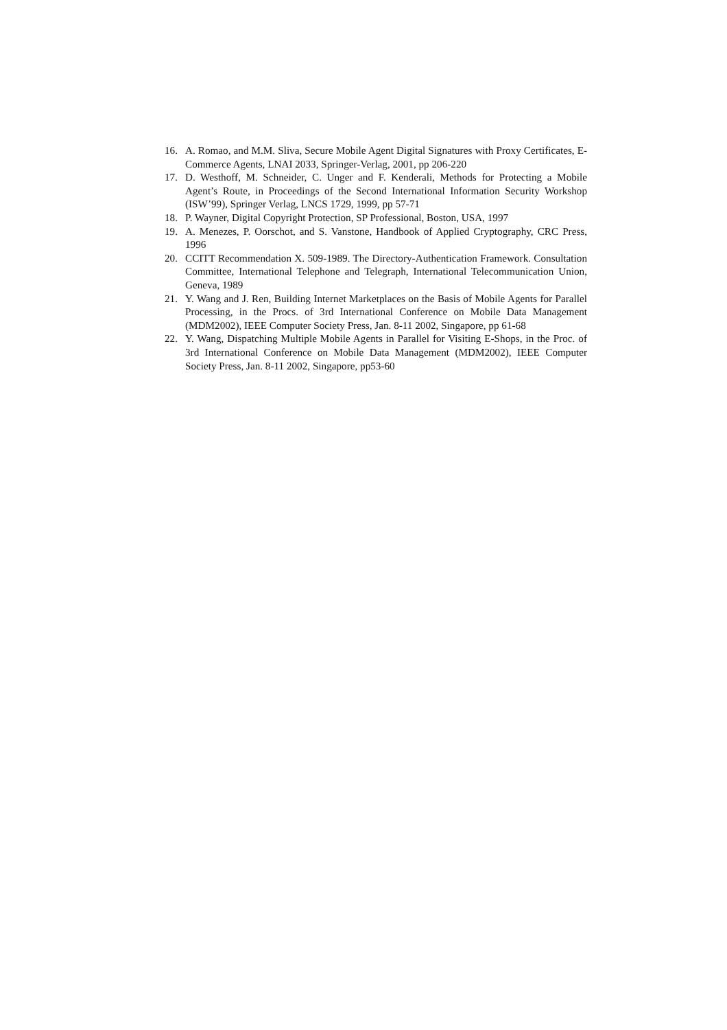16. A. Romao, and M.M. Sliva, Secure Mobile Agent Digital Signatures with Proxy Certificates, E-Commerce Agents, LNAI 2033, Springer-Verlag, 2001, pp 206-220
17. D. Westhoff, M. Schneider, C. Unger and F. Kenderali, Methods for Protecting a Mobile Agent’s Route, in Proceedings of the Second International Information Security Workshop (ISW’99), Springer Verlag, LNCS 1729, 1999, pp 57-71
18. P. Wayner, Digital Copyright Protection, SP Professional, Boston, USA, 1997
19. A. Menezes, P. Oorschot, and S. Vanstone, Handbook of Applied Cryptography, CRC Press, 1996
20. CCITT Recommendation X. 509-1989. The Directory-Authentication Framework. Consultation Committee, International Telephone and Telegraph, International Telecommunication Union, Geneva, 1989
21. Y. Wang and J. Ren, Building Internet Marketplaces on the Basis of Mobile Agents for Parallel Processing, in the Procs. of 3rd International Conference on Mobile Data Management (MDM2002), IEEE Computer Society Press, Jan. 8-11 2002, Singapore, pp 61-68
22. Y. Wang, Dispatching Multiple Mobile Agents in Parallel for Visiting E-Shops, in the Proc. of 3rd International Conference on Mobile Data Management (MDM2002), IEEE Computer Society Press, Jan. 8-11 2002, Singapore, pp53-60